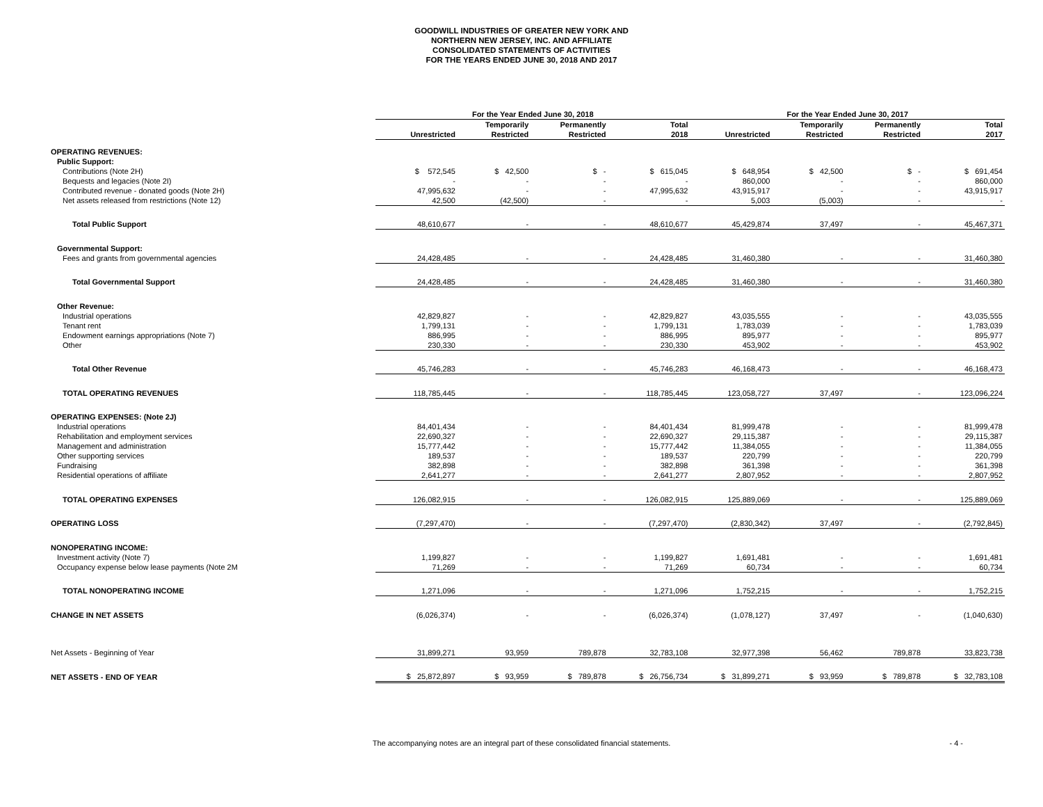GOODWILL INDUSTRIES OF GREATER NEW YORK AND
NORTHERN NEW JERSEY, INC. AND AFFILIATE
CONSOLIDATED STATEMENTS OF ACTIVITIES
FOR THE YEARS ENDED JUNE 30, 2018 AND 2017
| | For the Year Ended June 30, 2018 | | | | For the Year Ended June 30, 2017 | | | |
| --- | --- | --- | --- | --- | --- | --- | --- | --- |
| | Unrestricted | Temporarily Restricted | Permanently Restricted | Total 2018 | Unrestricted | Temporarily Restricted | Permanently Restricted | Total 2017 |
| OPERATING REVENUES: | | | | | | | | |
| Public Support: | | | | | | | | |
| Contributions (Note 2H) | $ 572,545 | $ 42,500 | $ - | $ 615,045 | $ 648,954 | $ 42,500 | $ - | $ 691,454 |
| Bequests and legacies (Note 2I) | - | - | - | - | 860,000 | - | - | 860,000 |
| Contributed revenue - donated goods (Note 2H) | 47,995,632 | - | - | 47,995,632 | 43,915,917 | - | - | 43,915,917 |
| Net assets released from restrictions (Note 12) | 42,500 | (42,500) | - | - | 5,003 | (5,003) | - | - |
| Total Public Support | 48,610,677 | - | - | 48,610,677 | 45,429,874 | 37,497 | - | 45,467,371 |
| Governmental Support: | | | | | | | | |
| Fees and grants from governmental agencies | 24,428,485 | - | - | 24,428,485 | 31,460,380 | - | - | 31,460,380 |
| Total Governmental Support | 24,428,485 | - | - | 24,428,485 | 31,460,380 | - | - | 31,460,380 |
| Other Revenue: | | | | | | | | |
| Industrial operations | 42,829,827 | - | - | 42,829,827 | 43,035,555 | - | - | 43,035,555 |
| Tenant rent | 1,799,131 | - | - | 1,799,131 | 1,783,039 | - | - | 1,783,039 |
| Endowment earnings appropriations (Note 7) | 886,995 | - | - | 886,995 | 895,977 | - | - | 895,977 |
| Other | 230,330 | - | - | 230,330 | 453,902 | - | - | 453,902 |
| Total Other Revenue | 45,746,283 | - | - | 45,746,283 | 46,168,473 | - | - | 46,168,473 |
| TOTAL OPERATING REVENUES | 118,785,445 | - | - | 118,785,445 | 123,058,727 | 37,497 | - | 123,096,224 |
| OPERATING EXPENSES: (Note 2J) | | | | | | | | |
| Industrial operations | 84,401,434 | - | - | 84,401,434 | 81,999,478 | - | - | 81,999,478 |
| Rehabilitation and employment services | 22,690,327 | - | - | 22,690,327 | 29,115,387 | - | - | 29,115,387 |
| Management and administration | 15,777,442 | - | - | 15,777,442 | 11,384,055 | - | - | 11,384,055 |
| Other supporting services | 189,537 | - | - | 189,537 | 220,799 | - | - | 220,799 |
| Fundraising | 382,898 | - | - | 382,898 | 361,398 | - | - | 361,398 |
| Residential operations of affiliate | 2,641,277 | - | - | 2,641,277 | 2,807,952 | - | - | 2,807,952 |
| TOTAL OPERATING EXPENSES | 126,082,915 | - | - | 126,082,915 | 125,889,069 | - | - | 125,889,069 |
| OPERATING LOSS | (7,297,470) | - | - | (7,297,470) | (2,830,342) | 37,497 | - | (2,792,845) |
| NONOPERATING INCOME: | | | | | | | | |
| Investment activity (Note 7) | 1,199,827 | - | - | 1,199,827 | 1,691,481 | - | - | 1,691,481 |
| Occupancy expense below lease payments (Note 2M | 71,269 | - | - | 71,269 | 60,734 | - | - | 60,734 |
| TOTAL NONOPERATING INCOME | 1,271,096 | - | - | 1,271,096 | 1,752,215 | - | - | 1,752,215 |
| CHANGE IN NET ASSETS | (6,026,374) | - | - | (6,026,374) | (1,078,127) | 37,497 | - | (1,040,630) |
| Net Assets - Beginning of Year | 31,899,271 | 93,959 | 789,878 | 32,783,108 | 32,977,398 | 56,462 | 789,878 | 33,823,738 |
| NET ASSETS - END OF YEAR | $ 25,872,897 | $ 93,959 | $ 789,878 | $ 26,756,734 | $ 31,899,271 | $ 93,959 | $ 789,878 | $ 32,783,108 |
The accompanying notes are an integral part of these consolidated financial statements. - 4 -